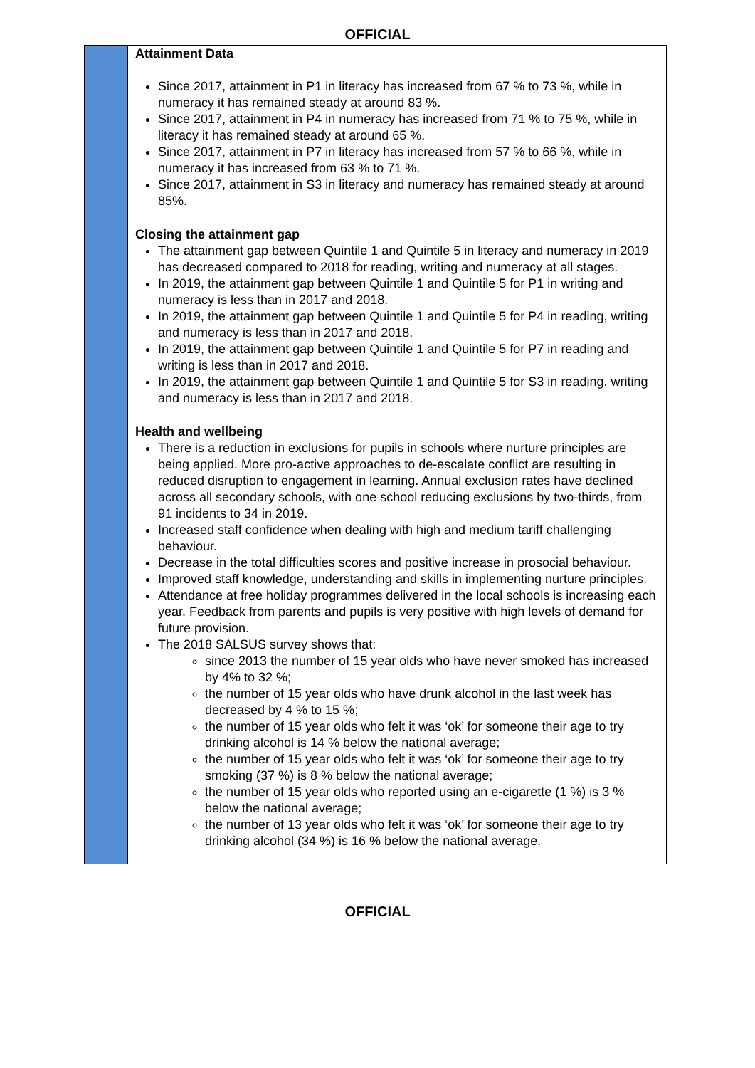OFFICIAL
| | Attainment Data Since 2017, attainment in P1 in literacy has increased from 67 % to 73 %, while in numeracy it has remained steady at around 83 %. Since 2017, attainment in P4 in numeracy has increased from 71 % to 75 %, while in literacy it has remained steady at around 65 %. Since 2017, attainment in P7 in literacy has increased from 57 % to 66 %, while in numeracy it has increased from 63 % to 71 %. Since 2017, attainment in S3 in literacy and numeracy has remained steady at around 85%. Closing the attainment gap The attainment gap between Quintile 1 and Quintile 5 in literacy and numeracy in 2019 has decreased compared to 2018 for reading, writing and numeracy at all stages. In 2019, the attainment gap between Quintile 1 and Quintile 5 for P1 in writing and numeracy is less than in 2017 and 2018. In 2019, the attainment gap between Quintile 1 and Quintile 5 for P4 in reading, writing and numeracy is less than in 2017 and 2018. In 2019, the attainment gap between Quintile 1 and Quintile 5 for P7 in reading and writing is less than in 2017 and 2018. In 2019, the attainment gap between Quintile 1 and Quintile 5 for S3 in reading, writing and numeracy is less than in 2017 and 2018. Health and wellbeing There is a reduction in exclusions for pupils in schools where nurture principles are being applied. More pro-active approaches to de-escalate conflict are resulting in reduced disruption to engagement in learning. Annual exclusion rates have declined across all secondary schools, with one school reducing exclusions by two-thirds, from 91 incidents to 34 in 2019. Increased staff confidence when dealing with high and medium tariff challenging behaviour. Decrease in the total difficulties scores and positive increase in prosocial behaviour. Improved staff knowledge, understanding and skills in implementing nurture principles. Attendance at free holiday programmes delivered in the local schools is increasing each year. Feedback from parents and pupils is very positive with high levels of demand for future provision. The 2018 SALSUS survey shows that: since 2013 the number of 15 year olds who have never smoked has increased by 4% to 32 %; the number of 15 year olds who have drunk alcohol in the last week has decreased by 4 % to 15 %; the number of 15 year olds who felt it was ‘ok’ for someone their age to try drinking alcohol is 14 % below the national average; the number of 15 year olds who felt it was ‘ok’ for someone their age to try smoking (37 %) is 8 % below the national average; the number of 15 year olds who reported using an e-cigarette (1 %) is 3 % below the national average; the number of 13 year olds who felt it was ‘ok’ for someone their age to try drinking alcohol (34 %) is 16 % below the national average. |
OFFICIAL